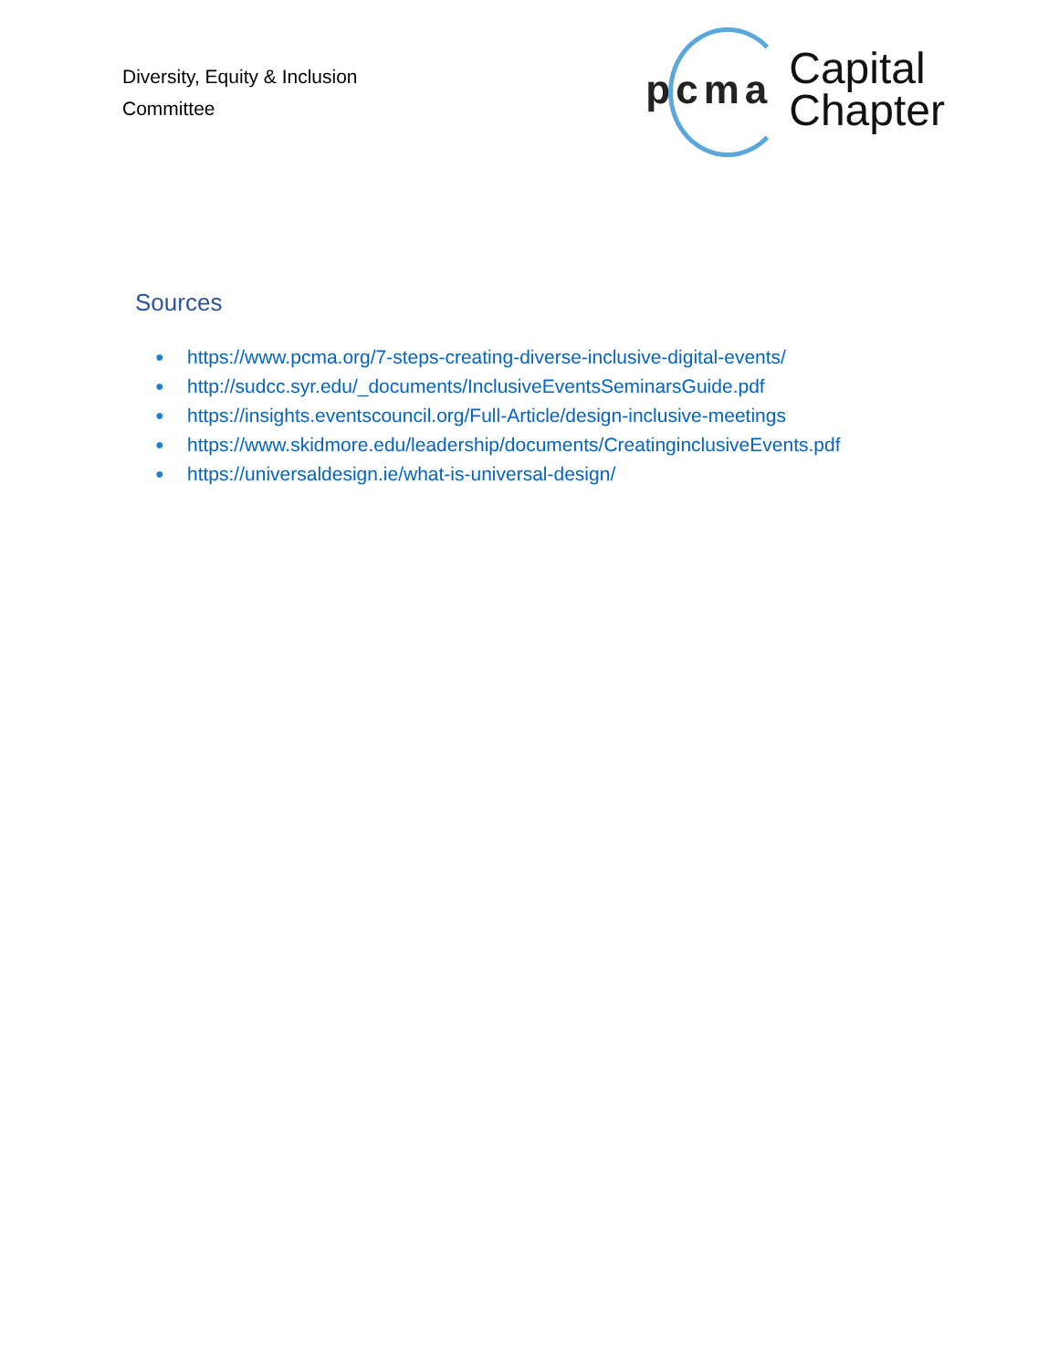Diversity, Equity & Inclusion
Committee
pcma
Capital
Chapter
Sources
● https://www.pcma.org/7-steps-creating-diverse-inclusive-digital-events/
● http://sudcc.syr.edu/_documents/InclusiveEventsSeminarsGuide.pdf
● https://insights.eventscouncil.org/Full-Article/design-inclusive-meetings
● https://www.skidmore.edu/leadership/documents/CreatinginclusiveEvents.pdf
● https://universaldesign.ie/what-is-universal-design/